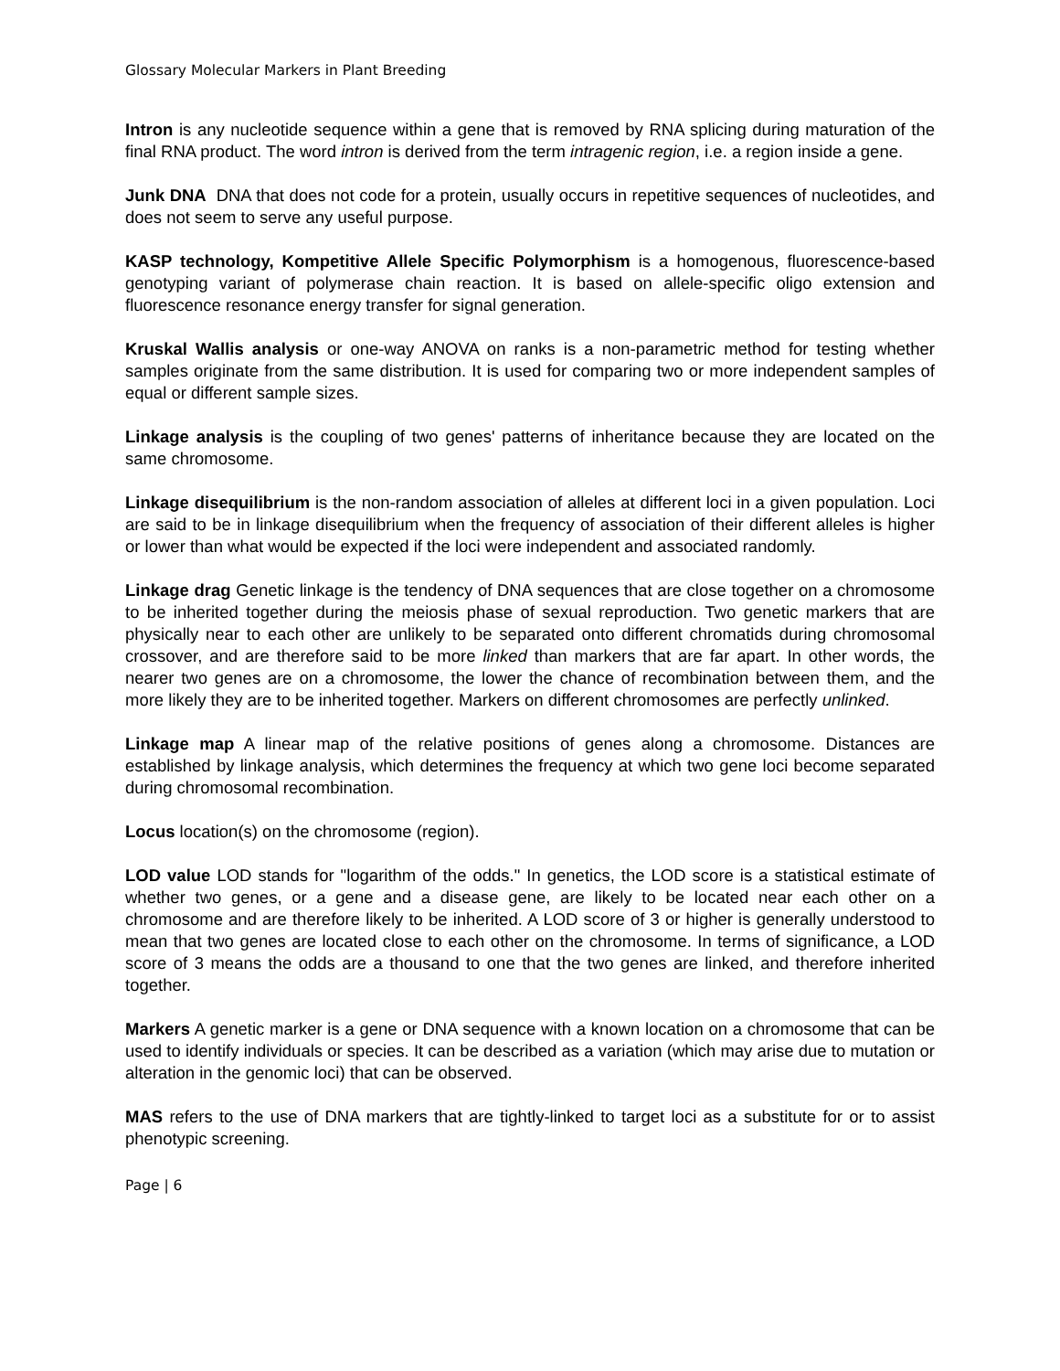Glossary Molecular Markers in Plant Breeding
Intron is any nucleotide sequence within a gene that is removed by RNA splicing during maturation of the final RNA product. The word intron is derived from the term intragenic region, i.e. a region inside a gene.
Junk DNA DNA that does not code for a protein, usually occurs in repetitive sequences of nucleotides, and does not seem to serve any useful purpose.
KASP technology, Kompetitive Allele Specific Polymorphism is a homogenous, fluorescence-based genotyping variant of polymerase chain reaction. It is based on allele-specific oligo extension and fluorescence resonance energy transfer for signal generation.
Kruskal Wallis analysis or one-way ANOVA on ranks is a non-parametric method for testing whether samples originate from the same distribution. It is used for comparing two or more independent samples of equal or different sample sizes.
Linkage analysis is the coupling of two genes' patterns of inheritance because they are located on the same chromosome.
Linkage disequilibrium is the non-random association of alleles at different loci in a given population. Loci are said to be in linkage disequilibrium when the frequency of association of their different alleles is higher or lower than what would be expected if the loci were independent and associated randomly.
Linkage drag Genetic linkage is the tendency of DNA sequences that are close together on a chromosome to be inherited together during the meiosis phase of sexual reproduction. Two genetic markers that are physically near to each other are unlikely to be separated onto different chromatids during chromosomal crossover, and are therefore said to be more linked than markers that are far apart. In other words, the nearer two genes are on a chromosome, the lower the chance of recombination between them, and the more likely they are to be inherited together. Markers on different chromosomes are perfectly unlinked.
Linkage map A linear map of the relative positions of genes along a chromosome. Distances are established by linkage analysis, which determines the frequency at which two gene loci become separated during chromosomal recombination.
Locus location(s) on the chromosome (region).
LOD value LOD stands for "logarithm of the odds." In genetics, the LOD score is a statistical estimate of whether two genes, or a gene and a disease gene, are likely to be located near each other on a chromosome and are therefore likely to be inherited. A LOD score of 3 or higher is generally understood to mean that two genes are located close to each other on the chromosome. In terms of significance, a LOD score of 3 means the odds are a thousand to one that the two genes are linked, and therefore inherited together.
Markers A genetic marker is a gene or DNA sequence with a known location on a chromosome that can be used to identify individuals or species. It can be described as a variation (which may arise due to mutation or alteration in the genomic loci) that can be observed.
MAS refers to the use of DNA markers that are tightly-linked to target loci as a substitute for or to assist phenotypic screening.
Page | 6